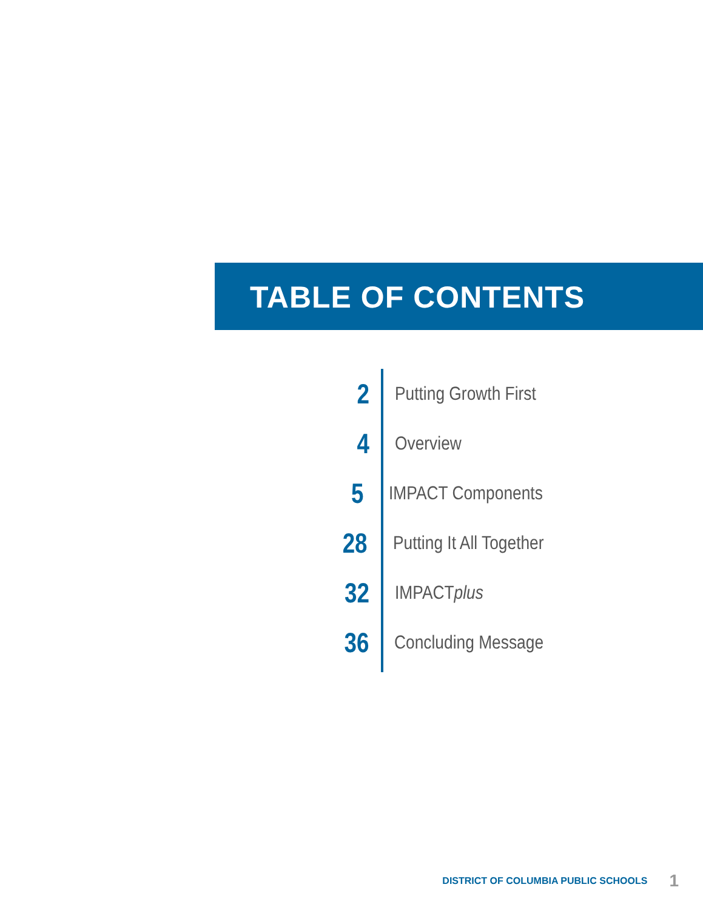TABLE OF CONTENTS
2
Putting Growth First
4
Overview
5
IMPACT Components
28
Putting It All Together
32
IMPACTplus
36
Concluding Message
DISTRICT OF COLUMBIA PUBLIC SCHOOLS 1